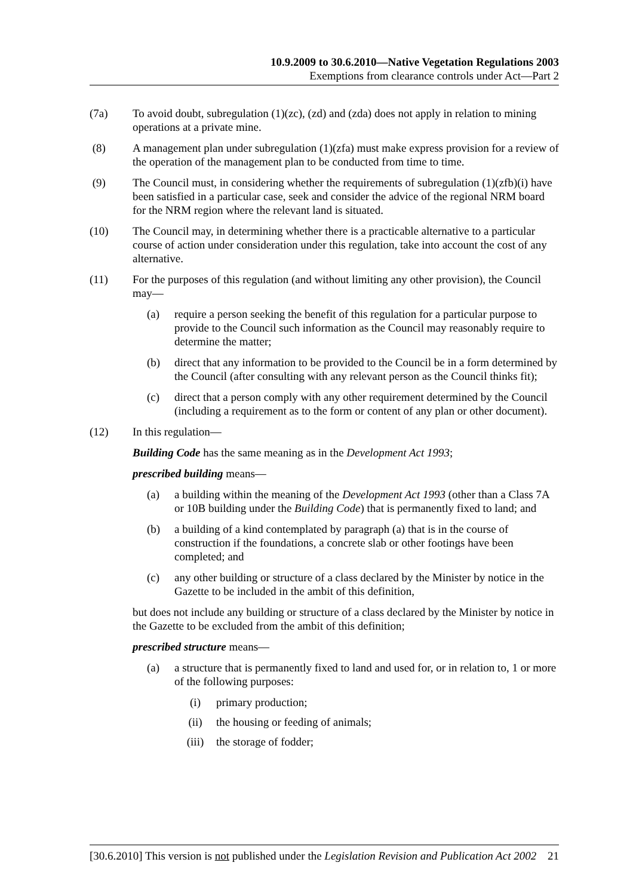10.9.2009 to 30.6.2010—Native Vegetation Regulations 2003
Exemptions from clearance controls under Act—Part 2
(7a) To avoid doubt, subregulation (1)(zc), (zd) and (zda) does not apply in relation to mining operations at a private mine.
(8) A management plan under subregulation (1)(zfa) must make express provision for a review of the operation of the management plan to be conducted from time to time.
(9) The Council must, in considering whether the requirements of subregulation (1)(zfb)(i) have been satisfied in a particular case, seek and consider the advice of the regional NRM board for the NRM region where the relevant land is situated.
(10) The Council may, in determining whether there is a practicable alternative to a particular course of action under consideration under this regulation, take into account the cost of any alternative.
(11) For the purposes of this regulation (and without limiting any other provision), the Council may—
(a) require a person seeking the benefit of this regulation for a particular purpose to provide to the Council such information as the Council may reasonably require to determine the matter;
(b) direct that any information to be provided to the Council be in a form determined by the Council (after consulting with any relevant person as the Council thinks fit);
(c) direct that a person comply with any other requirement determined by the Council (including a requirement as to the form or content of any plan or other document).
(12) In this regulation—
Building Code has the same meaning as in the Development Act 1993;
prescribed building means—
(a) a building within the meaning of the Development Act 1993 (other than a Class 7A or 10B building under the Building Code) that is permanently fixed to land; and
(b) a building of a kind contemplated by paragraph (a) that is in the course of construction if the foundations, a concrete slab or other footings have been completed; and
(c) any other building or structure of a class declared by the Minister by notice in the Gazette to be included in the ambit of this definition,
but does not include any building or structure of a class declared by the Minister by notice in the Gazette to be excluded from the ambit of this definition;
prescribed structure means—
(a) a structure that is permanently fixed to land and used for, or in relation to, 1 or more of the following purposes:
(i) primary production;
(ii) the housing or feeding of animals;
(iii) the storage of fodder;
[30.6.2010] This version is not published under the Legislation Revision and Publication Act 2002 21